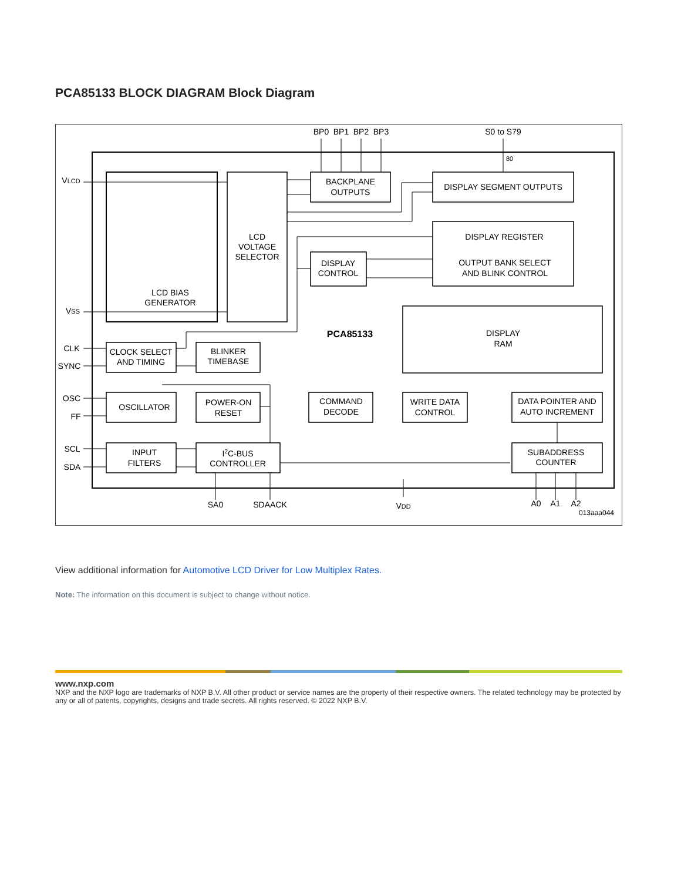PCA85133 BLOCK DIAGRAM Block Diagram
BP0
BP1
BP2
BP3
S0 to S79
80
BACKPLANE
OUTPUTS
DISPLAY SEGMENT OUTPUTS
DISPLAY REGISTER
OUTPUT BANK SELECT
AND BLINK CONTROL
DISPLAY
CONTROL
LCD
VOLTAGE
SELECTOR
LCD BIAS
GENERATOR
VLCD
VSS
PCA85133
DISPLAY
RAM
CLK
SYNC
CLOCK SELECT
AND TIMING
BLINKER
TIMEBASE
OSC
FF
OSCILLATOR
POWER-ON
RESET
COMMAND
DECODE
WRITE DATA
CONTROL
DATA POINTER AND
AUTO INCREMENT
SCL
SDA
INPUT
FILTERS
I2C-BUS
CONTROLLER
SUBADDRESS
COUNTER
SA0
SDAACK
VDD
A0
A1
A2
013aaa044
View additional information for Automotive LCD Driver for Low Multiplex Rates.
Note: The information on this document is subject to change without notice.
www.nxp.com
NXP and the NXP logo are trademarks of NXP B.V. All other product or service names are the property of their respective owners. The related technology may be protected by any or all of patents, copyrights, designs and trade secrets. All rights reserved. © 2022 NXP B.V.